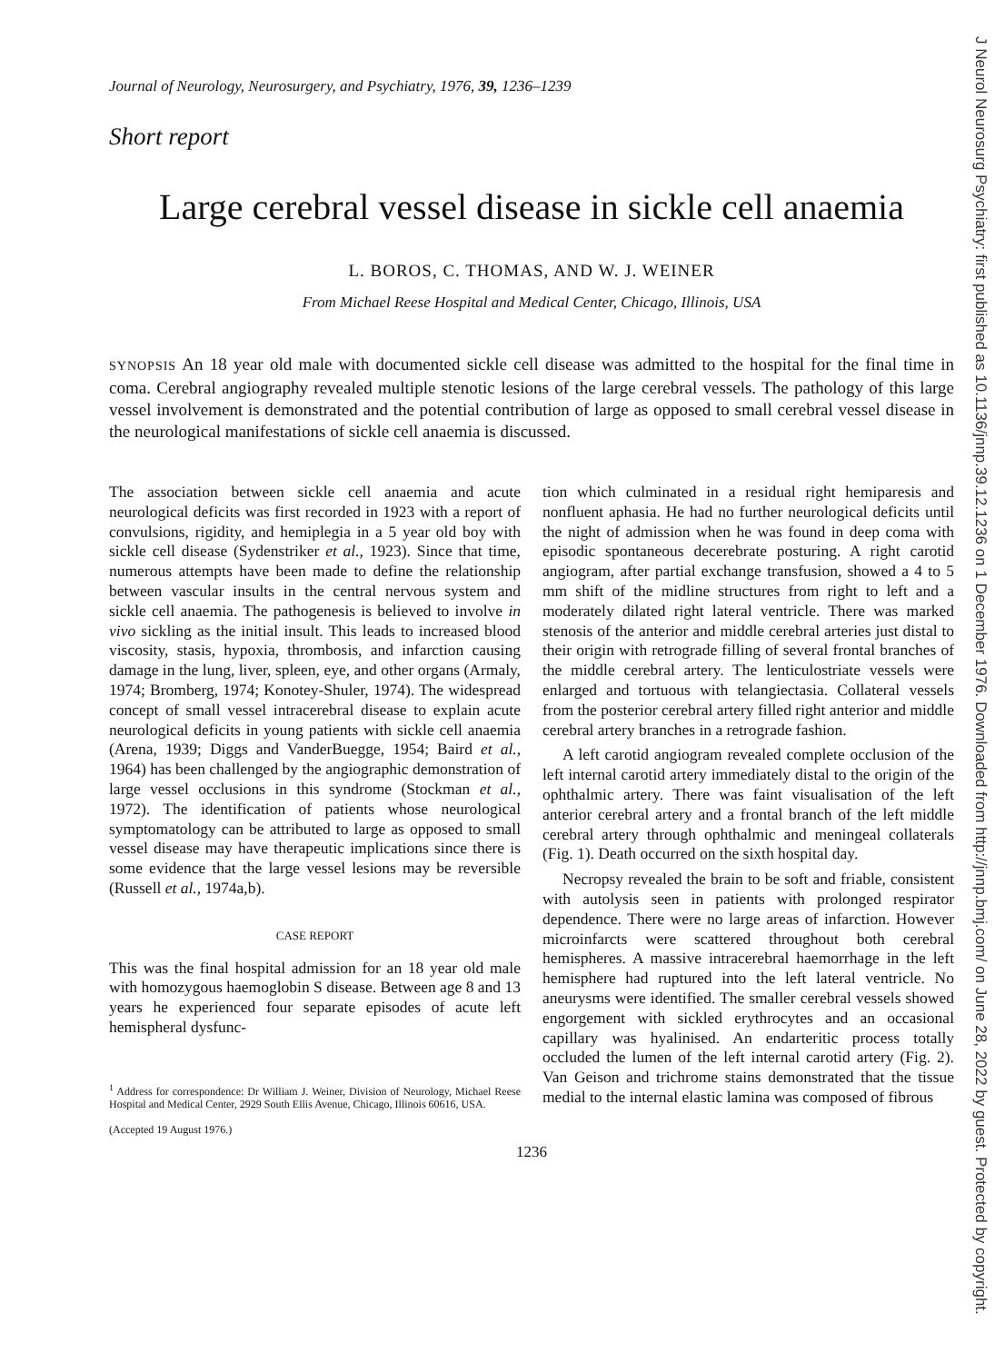J Neurol Neurosurg Psychiatry: first published as 10.1136/jnnp.39.12.1236 on 1 December 1976. Downloaded from http://jnnp.bmj.com/ on June 28, 2022 by guest. Protected by copyright.
Journal of Neurology, Neurosurgery, and Psychiatry, 1976, 39, 1236–1239
Short report
Large cerebral vessel disease in sickle cell anaemia
L. BOROS, C. THOMAS, AND W. J. WEINER
From Michael Reese Hospital and Medical Center, Chicago, Illinois, USA
SYNOPSIS An 18 year old male with documented sickle cell disease was admitted to the hospital for the final time in coma. Cerebral angiography revealed multiple stenotic lesions of the large cerebral vessels. The pathology of this large vessel involvement is demonstrated and the potential contribution of large as opposed to small cerebral vessel disease in the neurological manifestations of sickle cell anaemia is discussed.
The association between sickle cell anaemia and acute neurological deficits was first recorded in 1923 with a report of convulsions, rigidity, and hemiplegia in a 5 year old boy with sickle cell disease (Sydenstriker et al., 1923). Since that time, numerous attempts have been made to define the relationship between vascular insults in the central nervous system and sickle cell anaemia. The pathogenesis is believed to involve in vivo sickling as the initial insult. This leads to increased blood viscosity, stasis, hypoxia, thrombosis, and infarction causing damage in the lung, liver, spleen, eye, and other organs (Armaly, 1974; Bromberg, 1974; Konotey-Shuler, 1974). The widespread concept of small vessel intracerebral disease to explain acute neurological deficits in young patients with sickle cell anaemia (Arena, 1939; Diggs and VanderBuegge, 1954; Baird et al., 1964) has been challenged by the angiographic demonstration of large vessel occlusions in this syndrome (Stockman et al., 1972). The identification of patients whose neurological symptomatology can be attributed to large as opposed to small vessel disease may have therapeutic implications since there is some evidence that the large vessel lesions may be reversible (Russell et al., 1974a,b).
CASE REPORT
This was the final hospital admission for an 18 year old male with homozygous haemoglobin S disease. Between age 8 and 13 years he experienced four separate episodes of acute left hemispheral dysfunc-
<sup>1</sup> Address for correspondence: Dr William J. Weiner, Division of Neurology, Michael Reese Hospital and Medical Center, 2929 South Ellis Avenue, Chicago, Illinois 60616, USA.
(Accepted 19 August 1976.)
tion which culminated in a residual right hemiparesis and nonfluent aphasia. He had no further neurological deficits until the night of admission when he was found in deep coma with episodic spontaneous decerebrate posturing. A right carotid angiogram, after partial exchange transfusion, showed a 4 to 5 mm shift of the midline structures from right to left and a moderately dilated right lateral ventricle. There was marked stenosis of the anterior and middle cerebral arteries just distal to their origin with retrograde filling of several frontal branches of the middle cerebral artery. The lenticulostriate vessels were enlarged and tortuous with telangiectasia. Collateral vessels from the posterior cerebral artery filled right anterior and middle cerebral artery branches in a retrograde fashion.
A left carotid angiogram revealed complete occlusion of the left internal carotid artery immediately distal to the origin of the ophthalmic artery. There was faint visualisation of the left anterior cerebral artery and a frontal branch of the left middle cerebral artery through ophthalmic and meningeal collaterals (Fig. 1). Death occurred on the sixth hospital day.
Necropsy revealed the brain to be soft and friable, consistent with autolysis seen in patients with prolonged respirator dependence. There were no large areas of infarction. However microinfarcts were scattered throughout both cerebral hemispheres. A massive intracerebral haemorrhage in the left hemisphere had ruptured into the left lateral ventricle. No aneurysms were identified. The smaller cerebral vessels showed engorgement with sickled erythrocytes and an occasional capillary was hyalinised. An endarteritic process totally occluded the lumen of the left internal carotid artery (Fig. 2). Van Geison and trichrome stains demonstrated that the tissue medial to the internal elastic lamina was composed of fibrous
1236